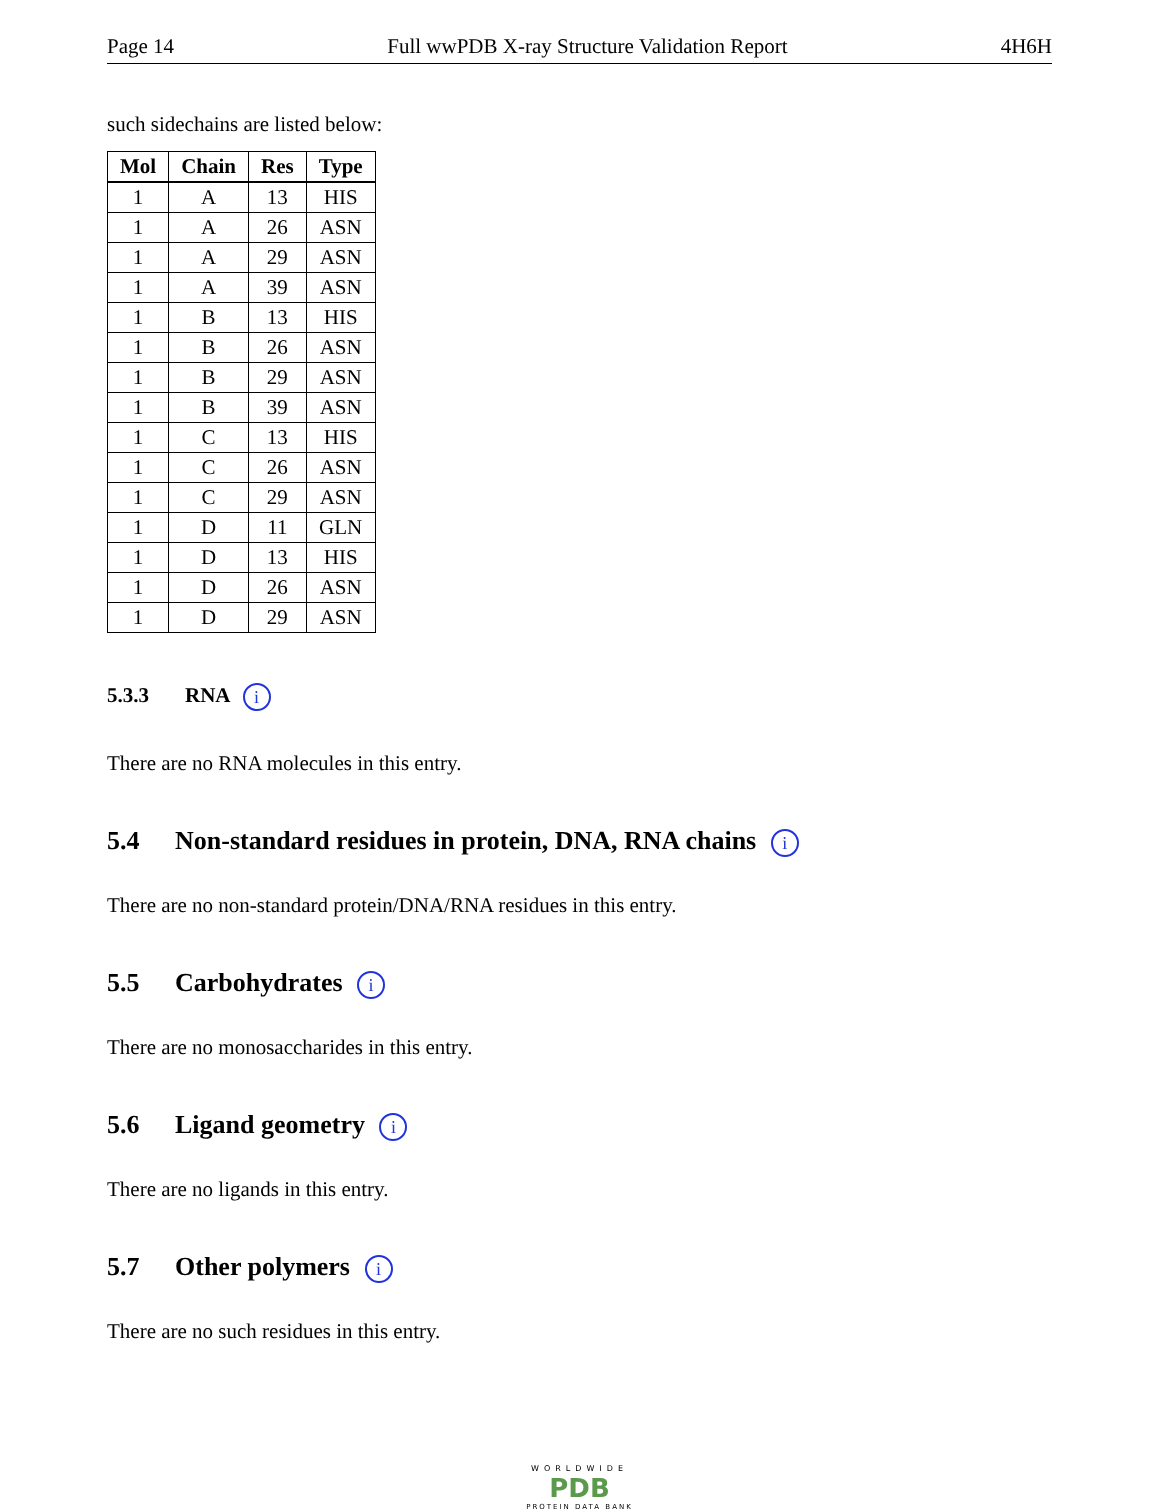Page 14 Full wwPDB X-ray Structure Validation Report 4H6H
such sidechains are listed below:
| Mol | Chain | Res | Type |
| --- | --- | --- | --- |
| 1 | A | 13 | HIS |
| 1 | A | 26 | ASN |
| 1 | A | 29 | ASN |
| 1 | A | 39 | ASN |
| 1 | B | 13 | HIS |
| 1 | B | 26 | ASN |
| 1 | B | 29 | ASN |
| 1 | B | 39 | ASN |
| 1 | C | 13 | HIS |
| 1 | C | 26 | ASN |
| 1 | C | 29 | ASN |
| 1 | D | 11 | GLN |
| 1 | D | 13 | HIS |
| 1 | D | 26 | ASN |
| 1 | D | 29 | ASN |
5.3.3 RNA i
There are no RNA molecules in this entry.
5.4 Non-standard residues in protein, DNA, RNA chains i
There are no non-standard protein/DNA/RNA residues in this entry.
5.5 Carbohydrates i
There are no monosaccharides in this entry.
5.6 Ligand geometry i
There are no ligands in this entry.
5.7 Other polymers i
There are no such residues in this entry.
WORLDWIDE
PDB
PROTEIN DATA BANK